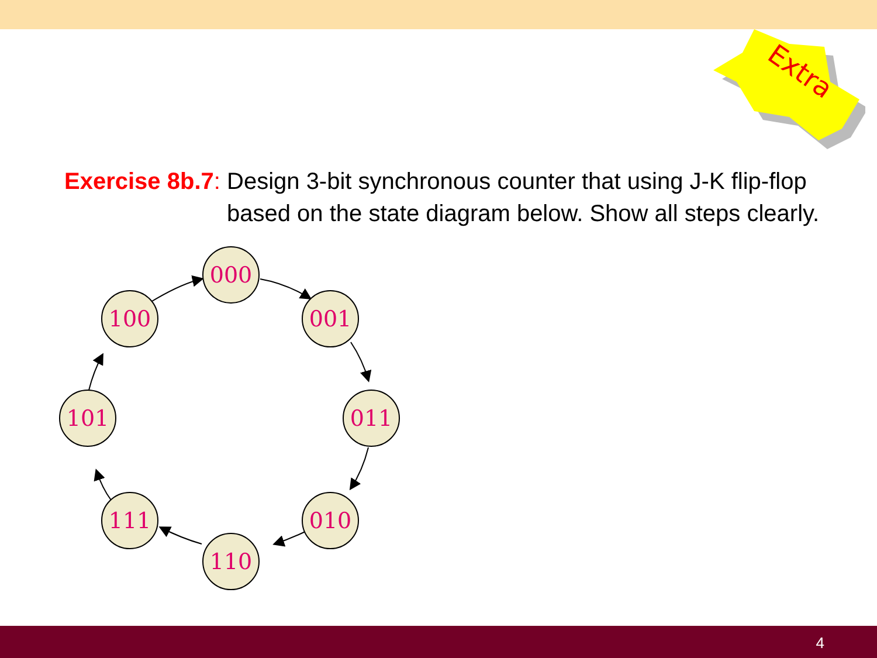Extra
Exercise 8b.7: Design 3-bit synchronous counter that using J-K flip-flop
based on the state diagram below. Show all steps clearly.
000
001
011
010
110
111
101
100
4